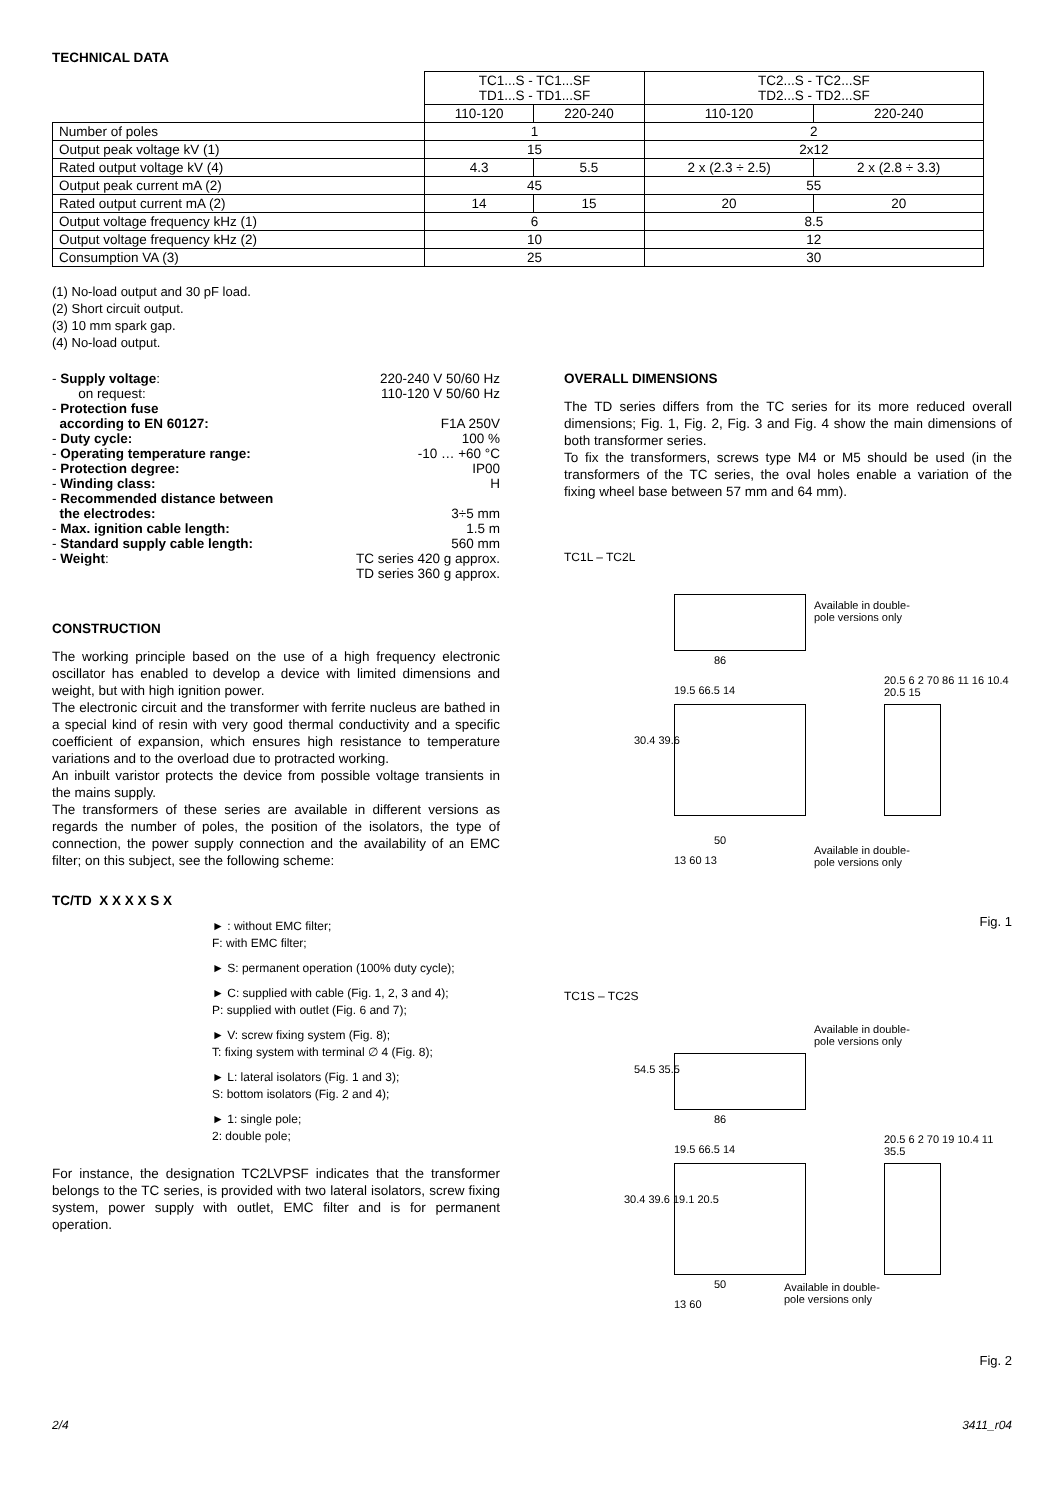TECHNICAL DATA
| | TC1...S - TC1...SF TD1...S - TD1...SF | | TC2...S - TC2...SF TD2...S - TD2...SF | |
| | 110-120 | 220-240 | 110-120 | 220-240 |
| Number of poles | 1 | | 2 | |
| Output peak voltage kV (1) | 15 | | 2x12 | |
| Rated output voltage kV (4) | 4.3 | 5.5 | 2 x (2.3 ÷ 2.5) | 2 x (2.8 ÷ 3.3) |
| Output peak current mA (2) | 45 | | 55 | |
| Rated output current mA (2) | 14 | 15 | 20 | 20 |
| Output voltage frequency kHz (1) | 6 | | 8.5 | |
| Output voltage frequency kHz (2) | 10 | | 12 | |
| Consumption VA (3) | 25 | | 30 | |
(1) No-load output and 30 pF load.
(2) Short circuit output.
(3) 10 mm spark gap.
(4) No-load output.
| - Supply voltage : | 220-240 V 50/60 Hz |
| on request: | 110-120 V 50/60 Hz |
| - Protection fuse according to EN 60127: | F1A 250V |
| - Duty cycle: | 100 % |
| - Operating temperature range: | -10 … +60 °C |
| - Protection degree: | IP00 |
| - Winding class: | H |
| - Recommended distance between the electrodes: | 3÷5 mm |
| - Max. ignition cable length: | 1.5 m |
| - Standard supply cable length: | 560 mm |
| - Weight : | TC series 420 g approx. TD series 360 g approx. |
CONSTRUCTION
The working principle based on the use of a high frequency electronic oscillator has enabled to develop a device with limited dimensions and weight, but with high ignition power.
The electronic circuit and the transformer with ferrite nucleus are bathed in a special kind of resin with very good thermal conductivity and a specific coefficient of expansion, which ensures high resistance to temperature variations and to the overload due to protracted working.
An inbuilt varistor protects the device from possible voltage transients in the mains supply.
The transformers of these series are available in different versions as regards the number of poles, the position of the isolators, the type of connection, the power supply connection and the availability of an EMC filter; on this subject, see the following scheme:
TC/TD X X X X S X
► : without EMC filter;
F: with EMC filter;
► S: permanent operation (100% duty cycle);
► C: supplied with cable (Fig. 1, 2, 3 and 4);
P: supplied with outlet (Fig. 6 and 7);
► V: screw fixing system (Fig. 8);
T: fixing system with terminal ∅ 4 (Fig. 8);
► L: lateral isolators (Fig. 1 and 3);
S: bottom isolators (Fig. 2 and 4);
► 1: single pole;
2: double pole;
For instance, the designation TC2LVPSF indicates that the transformer belongs to the TC series, is provided with two lateral isolators, screw fixing system, power supply with outlet, EMC filter and is for permanent operation.
OVERALL DIMENSIONS
The TD series differs from the TC series for its more reduced overall dimensions; Fig. 1, Fig. 2, Fig. 3 and Fig. 4 show the main dimensions of both transformer series.
To fix the transformers, screws type M4 or M5 should be used (in the transformers of the TC series, the oval holes enable a variation of the fixing wheel base between 57 mm and 64 mm).
TC1L – TC2L
Available in double-
pole versions only
86
19.5 66.5 14
30.4 39.6
50
13 60 13
Available in double-
pole versions only
20.5 6 2 70 86 11 16 10.4 20.5 15
Fig. 1
TC1S – TC2S
Available in double-
pole versions only
54.5 35.5
86
19.5 66.5 14
30.4 39.6 19.1 20.5
50
13 60
Available in double-
pole versions only
20.5 6 2 70 19 10.4 11 35.5
Fig. 2
2/4 3411_r04